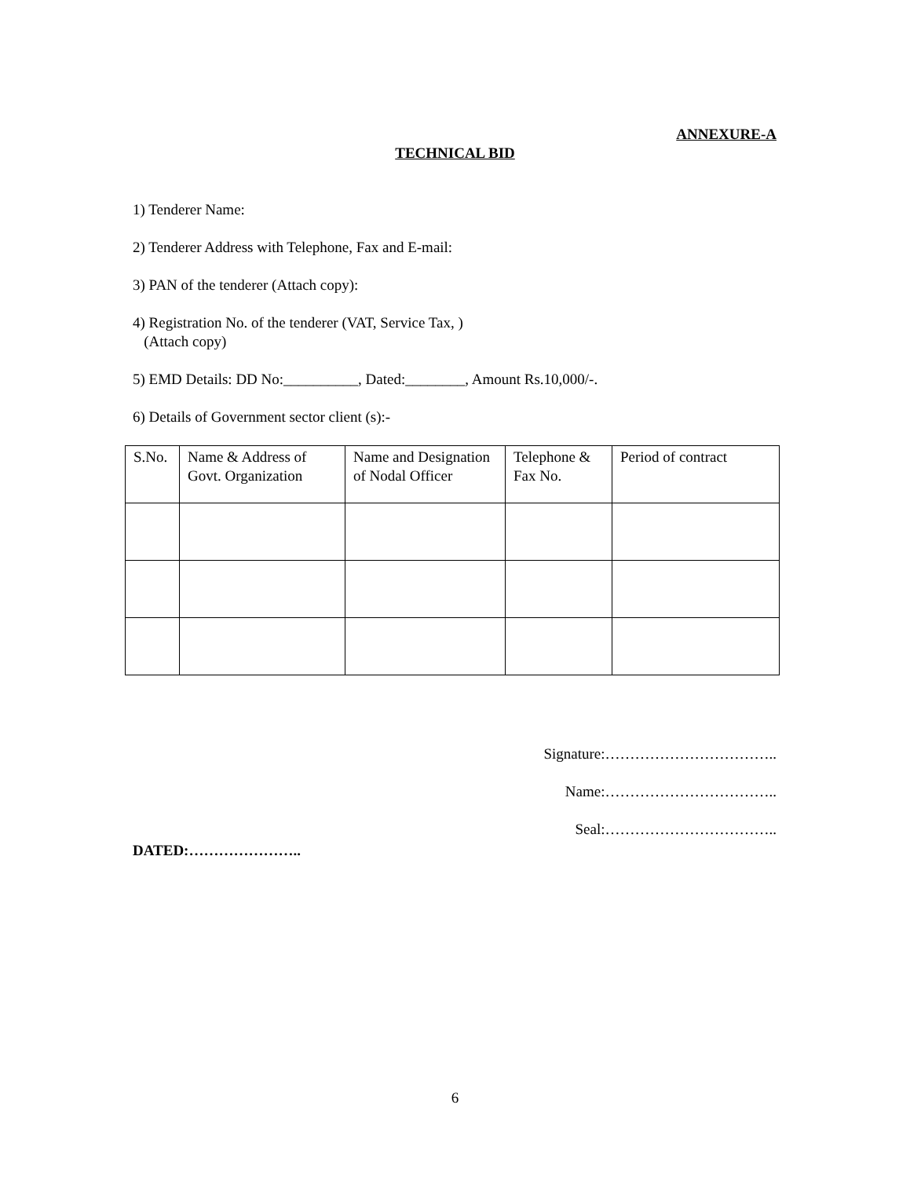ANNEXURE-A
TECHNICAL BID
1) Tenderer Name:
2) Tenderer Address with Telephone, Fax and E-mail:
3) PAN of the tenderer (Attach copy):
4) Registration No. of the tenderer (VAT, Service Tax, )
(Attach copy)
5) EMD Details: DD No:__________, Dated:________, Amount Rs.10,000/-.
6) Details of Government sector client (s):-
| S.No. | Name & Address of Govt. Organization | Name and Designation of Nodal Officer | Telephone & Fax No. | Period of contract |
Signature:……………………………..
Name:……………………………..
Seal:……………………………..
DATED:…………………..
6